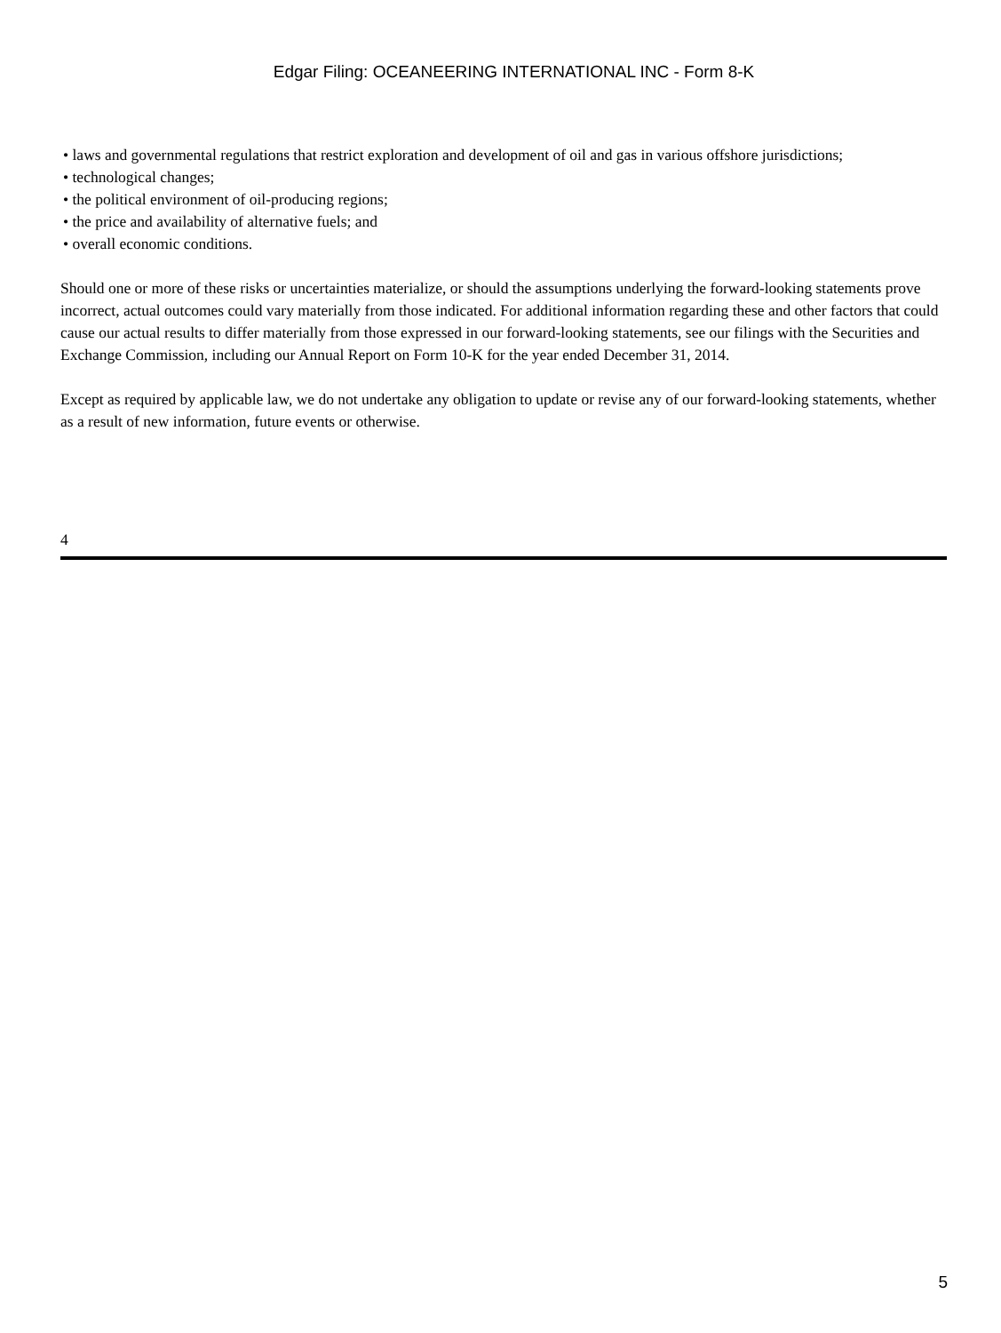Edgar Filing: OCEANEERING INTERNATIONAL INC - Form 8-K
• laws and governmental regulations that restrict exploration and development of oil and gas in various offshore jurisdictions;
• technological changes;
• the political environment of oil-producing regions;
• the price and availability of alternative fuels; and
• overall economic conditions.
Should one or more of these risks or uncertainties materialize, or should the assumptions underlying the forward-looking statements prove incorrect, actual outcomes could vary materially from those indicated. For additional information regarding these and other factors that could cause our actual results to differ materially from those expressed in our forward-looking statements, see our filings with the Securities and Exchange Commission, including our Annual Report on Form 10-K for the year ended December 31, 2014.
Except as required by applicable law, we do not undertake any obligation to update or revise any of our forward-looking statements, whether as a result of new information, future events or otherwise.
4
5